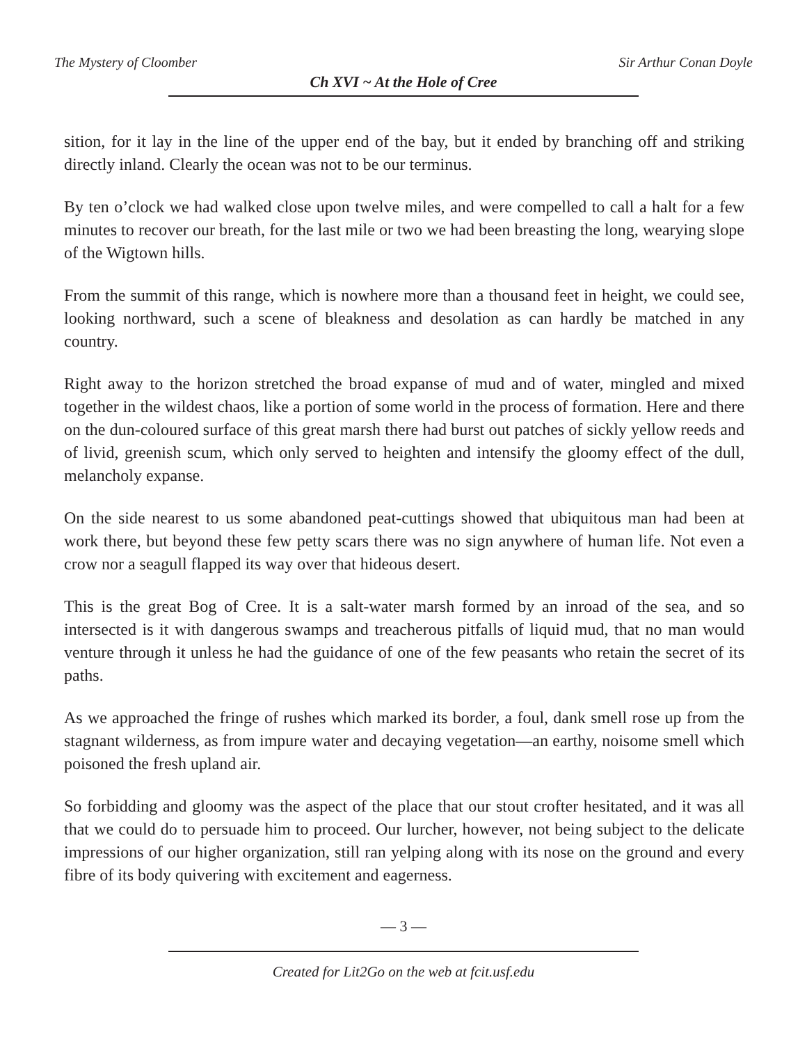The Mystery of Cloomber Sir Arthur Conan Doyle
Ch XVI ~ At the Hole of Cree
sition, for it lay in the line of the upper end of the bay, but it ended by branching off and striking directly inland. Clearly the ocean was not to be our terminus.
By ten o’clock we had walked close upon twelve miles, and were compelled to call a halt for a few minutes to recover our breath, for the last mile or two we had been breasting the long, wearying slope of the Wigtown hills.
From the summit of this range, which is nowhere more than a thousand feet in height, we could see, looking northward, such a scene of bleakness and desolation as can hardly be matched in any country.
Right away to the horizon stretched the broad expanse of mud and of water, mingled and mixed together in the wildest chaos, like a portion of some world in the process of formation. Here and there on the dun-coloured surface of this great marsh there had burst out patches of sickly yellow reeds and of livid, greenish scum, which only served to heighten and intensify the gloomy effect of the dull, melancholy expanse.
On the side nearest to us some abandoned peat-cuttings showed that ubiquitous man had been at work there, but beyond these few petty scars there was no sign anywhere of human life. Not even a crow nor a seagull flapped its way over that hideous desert.
This is the great Bog of Cree. It is a salt-water marsh formed by an inroad of the sea, and so intersected is it with dangerous swamps and treacherous pitfalls of liquid mud, that no man would venture through it unless he had the guidance of one of the few peasants who retain the secret of its paths.
As we approached the fringe of rushes which marked its border, a foul, dank smell rose up from the stagnant wilderness, as from impure water and decaying vegetation—an earthy, noisome smell which poisoned the fresh upland air.
So forbidding and gloomy was the aspect of the place that our stout crofter hesitated, and it was all that we could do to persuade him to proceed. Our lurcher, however, not being subject to the delicate impressions of our higher organization, still ran yelping along with its nose on the ground and every fibre of its body quivering with excitement and eagerness.
— 3 —
Created for Lit2Go on the web at fcit.usf.edu